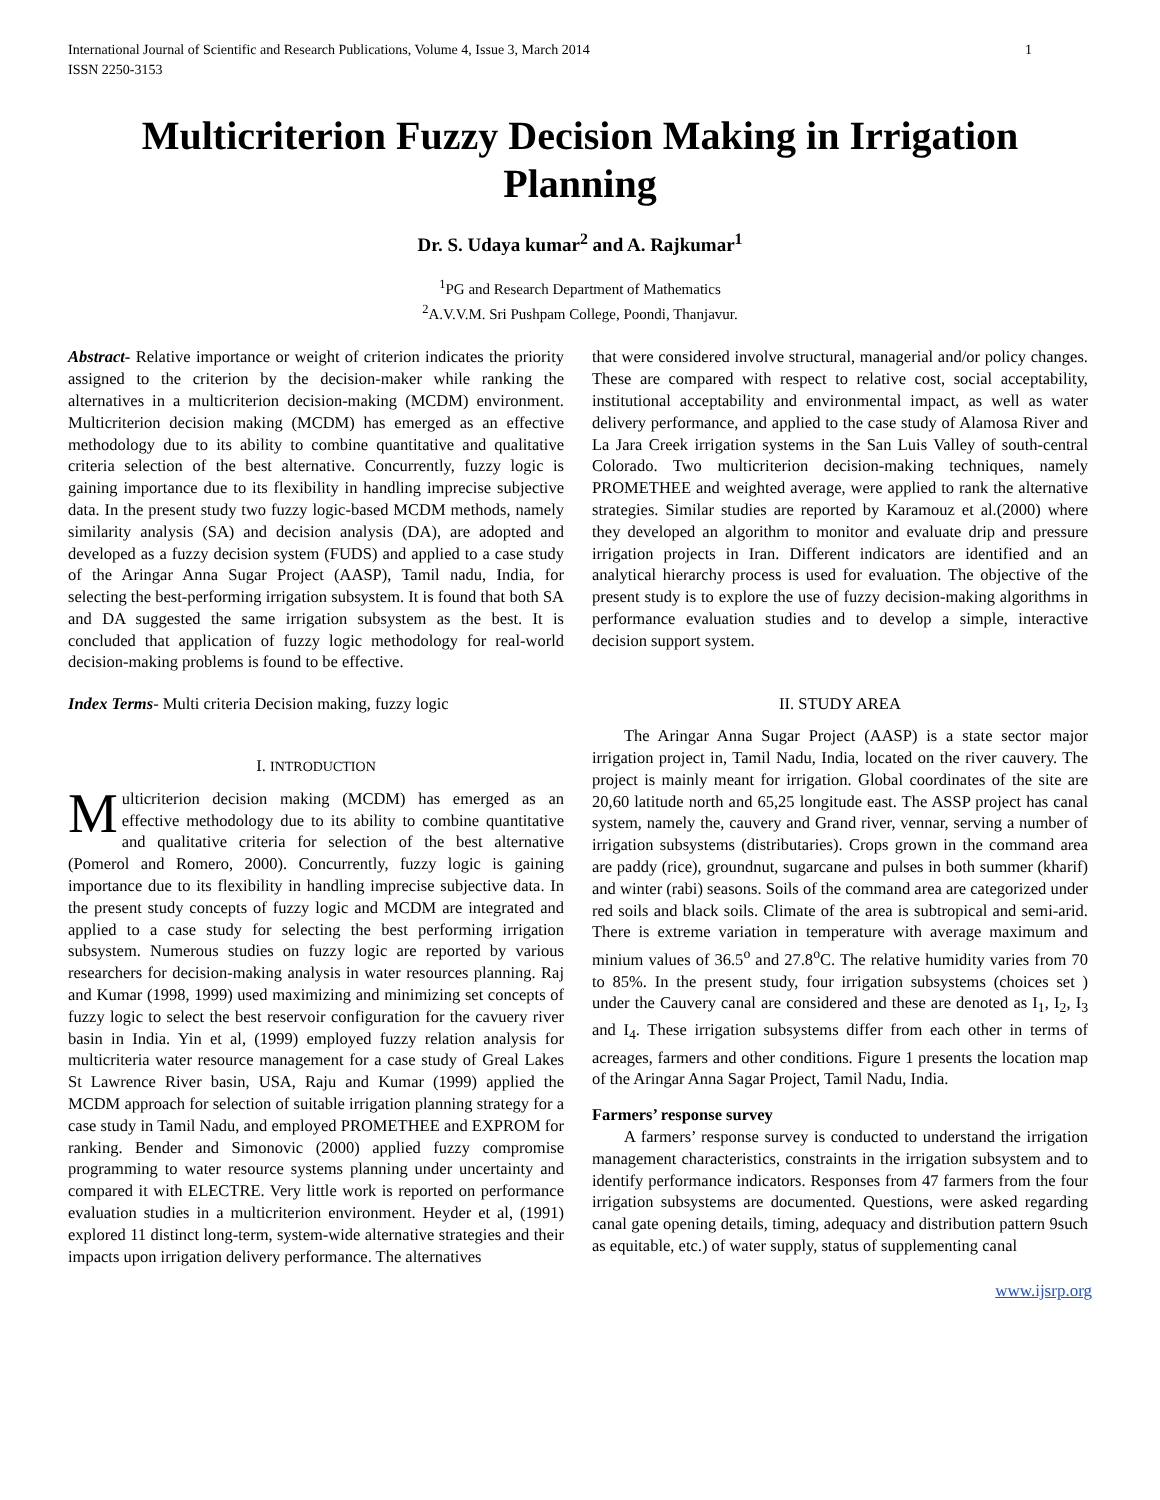International Journal of Scientific and Research Publications, Volume 4, Issue 3, March 2014
ISSN 2250-3153 1
Multicriterion Fuzzy Decision Making in Irrigation Planning
Dr. S. Udaya kumar<sup>2</sup> and A. Rajkumar<sup>1</sup>
<sup>1</sup> PG and Research Department of Mathematics
<sup>2</sup> A.V.V.M. Sri Pushpam College, Poondi, Thanjavur.
Abstract- Relative importance or weight of criterion indicates the priority assigned to the criterion by the decision-maker while ranking the alternatives in a multicriterion decision-making (MCDM) environment. Multicriterion decision making (MCDM) has emerged as an effective methodology due to its ability to combine quantitative and qualitative criteria selection of the best alternative. Concurrently, fuzzy logic is gaining importance due to its flexibility in handling imprecise subjective data. In the present study two fuzzy logic-based MCDM methods, namely similarity analysis (SA) and decision analysis (DA), are adopted and developed as a fuzzy decision system (FUDS) and applied to a case study of the Aringar Anna Sugar Project (AASP), Tamil nadu, India, for selecting the best-performing irrigation subsystem. It is found that both SA and DA suggested the same irrigation subsystem as the best. It is concluded that application of fuzzy logic methodology for real-world decision-making problems is found to be effective.
Index Terms- Multi criteria Decision making, fuzzy logic
I. INTRODUCTION
Multicriterion decision making (MCDM) has emerged as an effective methodology due to its ability to combine quantitative and qualitative criteria for selection of the best alternative (Pomerol and Romero, 2000). Concurrently, fuzzy logic is gaining importance due to its flexibility in handling imprecise subjective data. In the present study concepts of fuzzy logic and MCDM are integrated and applied to a case study for selecting the best performing irrigation subsystem. Numerous studies on fuzzy logic are reported by various researchers for decision-making analysis in water resources planning. Raj and Kumar (1998, 1999) used maximizing and minimizing set concepts of fuzzy logic to select the best reservoir configuration for the cavuery river basin in India. Yin et al, (1999) employed fuzzy relation analysis for multicriteria water resource management for a case study of Greal Lakes St Lawrence River basin, USA, Raju and Kumar (1999) applied the MCDM approach for selection of suitable irrigation planning strategy for a case study in Tamil Nadu, and employed PROMETHEE and EXPROM for ranking. Bender and Simonovic (2000) applied fuzzy compromise programming to water resource systems planning under uncertainty and compared it with ELECTRE. Very little work is reported on performance evaluation studies in a multicriterion environment. Heyder et al, (1991) explored 11 distinct long-term, system-wide alternative strategies and their impacts upon irrigation delivery performance. The alternatives
that were considered involve structural, managerial and/or policy changes. These are compared with respect to relative cost, social acceptability, institutional acceptability and environmental impact, as well as water delivery performance, and applied to the case study of Alamosa River and La Jara Creek irrigation systems in the San Luis Valley of south-central Colorado. Two multicriterion decision-making techniques, namely PROMETHEE and weighted average, were applied to rank the alternative strategies. Similar studies are reported by Karamouz et al.(2000) where they developed an algorithm to monitor and evaluate drip and pressure irrigation projects in Iran. Different indicators are identified and an analytical hierarchy process is used for evaluation. The objective of the present study is to explore the use of fuzzy decision-making algorithms in performance evaluation studies and to develop a simple, interactive decision support system.
II. STUDY AREA
The Aringar Anna Sugar Project (AASP) is a state sector major irrigation project in, Tamil Nadu, India, located on the river cauvery. The project is mainly meant for irrigation. Global coordinates of the site are 20,60 latitude north and 65,25 longitude east. The ASSP project has canal system, namely the, cauvery and Grand river, vennar, serving a number of irrigation subsystems (distributaries). Crops grown in the command area are paddy (rice), groundnut, sugarcane and pulses in both summer (kharif) and winter (rabi) seasons. Soils of the command area are categorized under red soils and black soils. Climate of the area is subtropical and semi-arid. There is extreme variation in temperature with average maximum and minium values of 36.5<sup>o</sup> and 27.8<sup>o</sup>C. The relative humidity varies from 70 to 85%. In the present study, four irrigation subsystems (choices set ) under the Cauvery canal are considered and these are denoted as I<sub>1</sub>, I<sub>2</sub>, I<sub>3</sub> and I<sub>4</sub>. These irrigation subsystems differ from each other in terms of acreages, farmers and other conditions. Figure 1 presents the location map of the Aringar Anna Sagar Project, Tamil Nadu, India.
Farmers’ response survey
A farmers’ response survey is conducted to understand the irrigation management characteristics, constraints in the irrigation subsystem and to identify performance indicators. Responses from 47 farmers from the four irrigation subsystems are documented. Questions, were asked regarding canal gate opening details, timing, adequacy and distribution pattern 9such as equitable, etc.) of water supply, status of supplementing canal
www.ijsrp.org